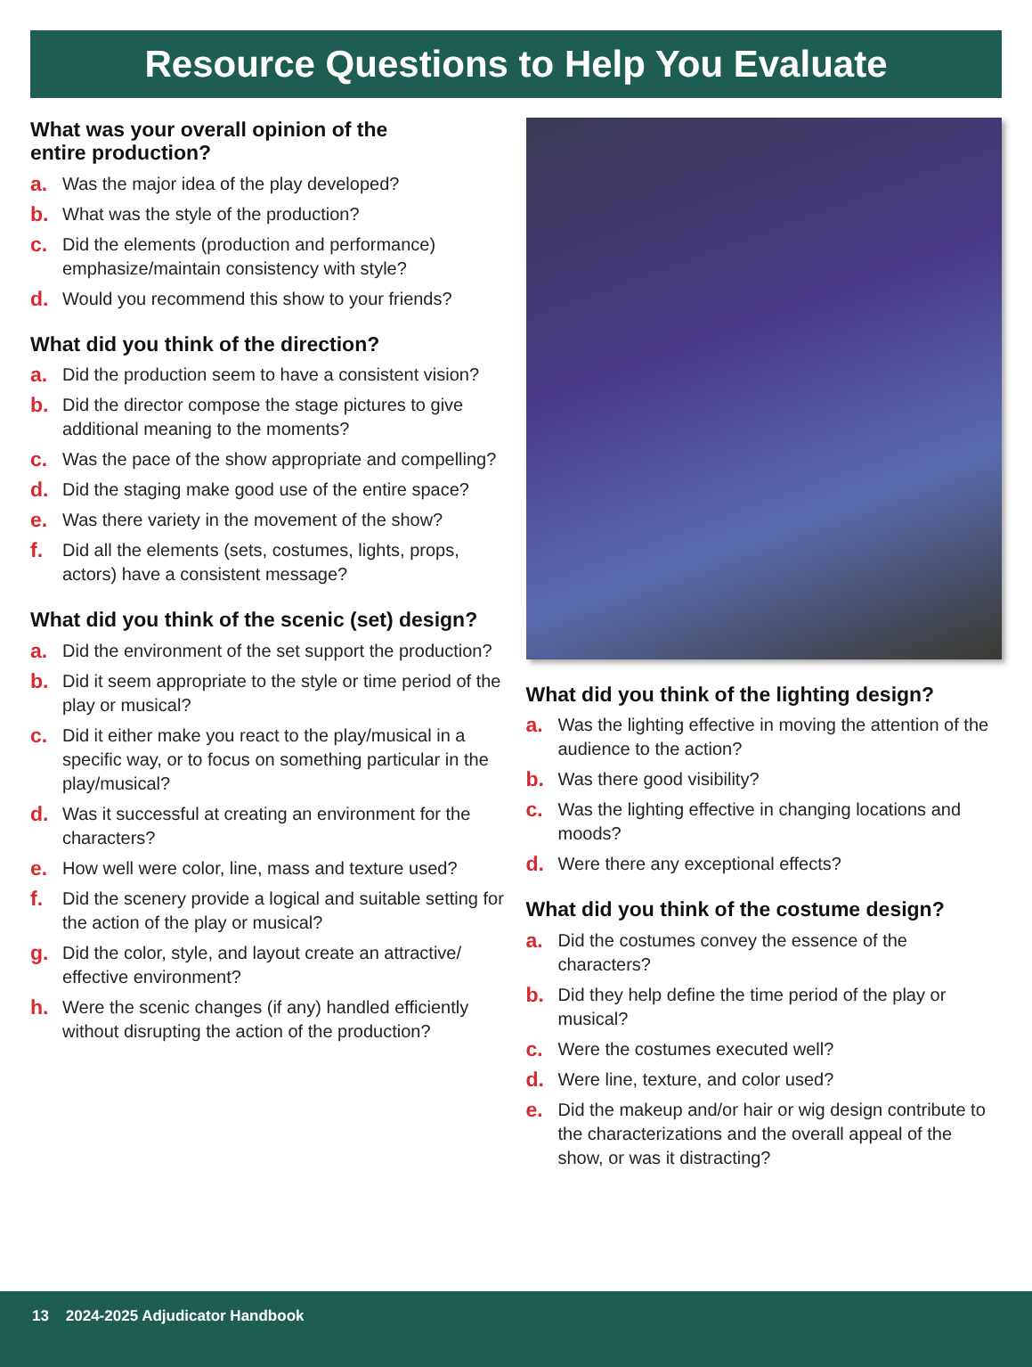Resource Questions to Help You Evaluate
What was your overall opinion of the
entire production?
a. Was the major idea of the play developed?
b. What was the style of the production?
c. Did the elements (production and performance) emphasize/maintain consistency with style?
d. Would you recommend this show to your friends?
What did you think of the direction?
a. Did the production seem to have a consistent vision?
b. Did the director compose the stage pictures to give additional meaning to the moments?
c. Was the pace of the show appropriate and compelling?
d. Did the staging make good use of the entire space?
e. Was there variety in the movement of the show?
f. Did all the elements (sets, costumes, lights, props, actors) have a consistent message?
What did you think of the scenic (set) design?
a. Did the environment of the set support the production?
b. Did it seem appropriate to the style or time period of the play or musical?
c. Did it either make you react to the play/musical in a specific way, or to focus on something particular in the play/musical?
d. Was it successful at creating an environment for the characters?
e. How well were color, line, mass and texture used?
f. Did the scenery provide a logical and suitable setting for the action of the play or musical?
g. Did the color, style, and layout create an attractive/ effective environment?
h. Were the scenic changes (if any) handled efficiently without disrupting the action of the production?
What did you think of the lighting design?
a. Was the lighting effective in moving the attention of the audience to the action?
b. Was there good visibility?
c. Was the lighting effective in changing locations and moods?
d. Were there any exceptional effects?
What did you think of the costume design?
a. Did the costumes convey the essence of the characters?
b. Did they help define the time period of the play or musical?
c. Were the costumes executed well?
d. Were line, texture, and color used?
e. Did the makeup and/or hair or wig design contribute to the characterizations and the overall appeal of the show, or was it distracting?
13 2024-2025 Adjudicator Handbook